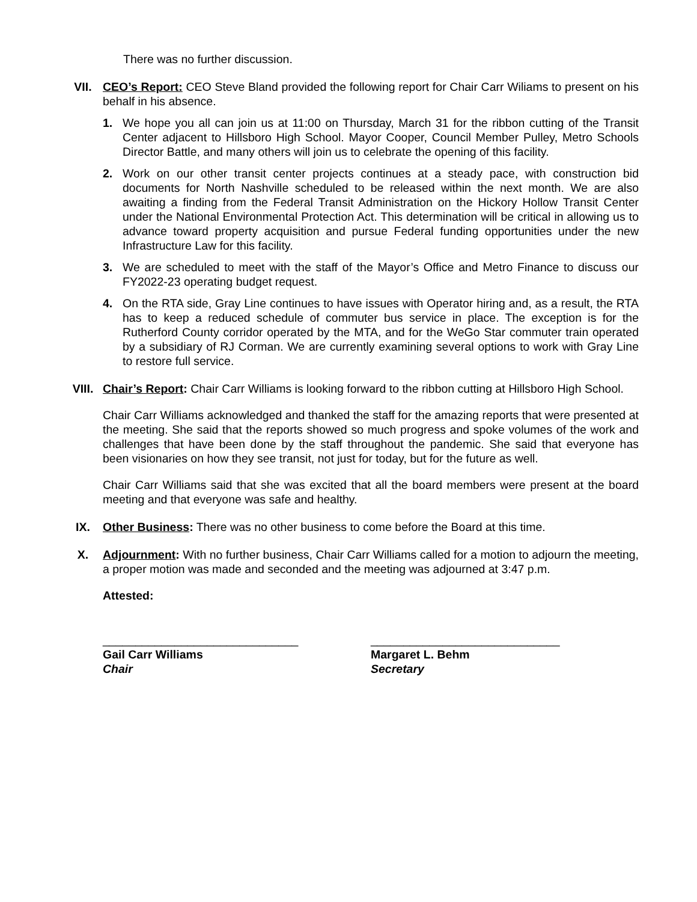There was no further discussion.
VII. CEO’s Report: CEO Steve Bland provided the following report for Chair Carr Wiliams to present on his behalf in his absence.
1. We hope you all can join us at 11:00 on Thursday, March 31 for the ribbon cutting of the Transit Center adjacent to Hillsboro High School. Mayor Cooper, Council Member Pulley, Metro Schools Director Battle, and many others will join us to celebrate the opening of this facility.
2. Work on our other transit center projects continues at a steady pace, with construction bid documents for North Nashville scheduled to be released within the next month. We are also awaiting a finding from the Federal Transit Administration on the Hickory Hollow Transit Center under the National Environmental Protection Act. This determination will be critical in allowing us to advance toward property acquisition and pursue Federal funding opportunities under the new Infrastructure Law for this facility.
3. We are scheduled to meet with the staff of the Mayor’s Office and Metro Finance to discuss our FY2022-23 operating budget request.
4. On the RTA side, Gray Line continues to have issues with Operator hiring and, as a result, the RTA has to keep a reduced schedule of commuter bus service in place. The exception is for the Rutherford County corridor operated by the MTA, and for the WeGo Star commuter train operated by a subsidiary of RJ Corman. We are currently examining several options to work with Gray Line to restore full service.
VIII. Chair’s Report: Chair Carr Williams is looking forward to the ribbon cutting at Hillsboro High School.
Chair Carr Williams acknowledged and thanked the staff for the amazing reports that were presented at the meeting. She said that the reports showed so much progress and spoke volumes of the work and challenges that have been done by the staff throughout the pandemic. She said that everyone has been visionaries on how they see transit, not just for today, but for the future as well.
Chair Carr Williams said that she was excited that all the board members were present at the board meeting and that everyone was safe and healthy.
IX. Other Business: There was no other business to come before the Board at this time.
X. Adjournment: With no further business, Chair Carr Williams called for a motion to adjourn the meeting, a proper motion was made and seconded and the meeting was adjourned at 3:47 p.m.
Attested:
______________________________
Gail Carr Williams
Chair
_____________________________
Margaret L. Behm
Secretary